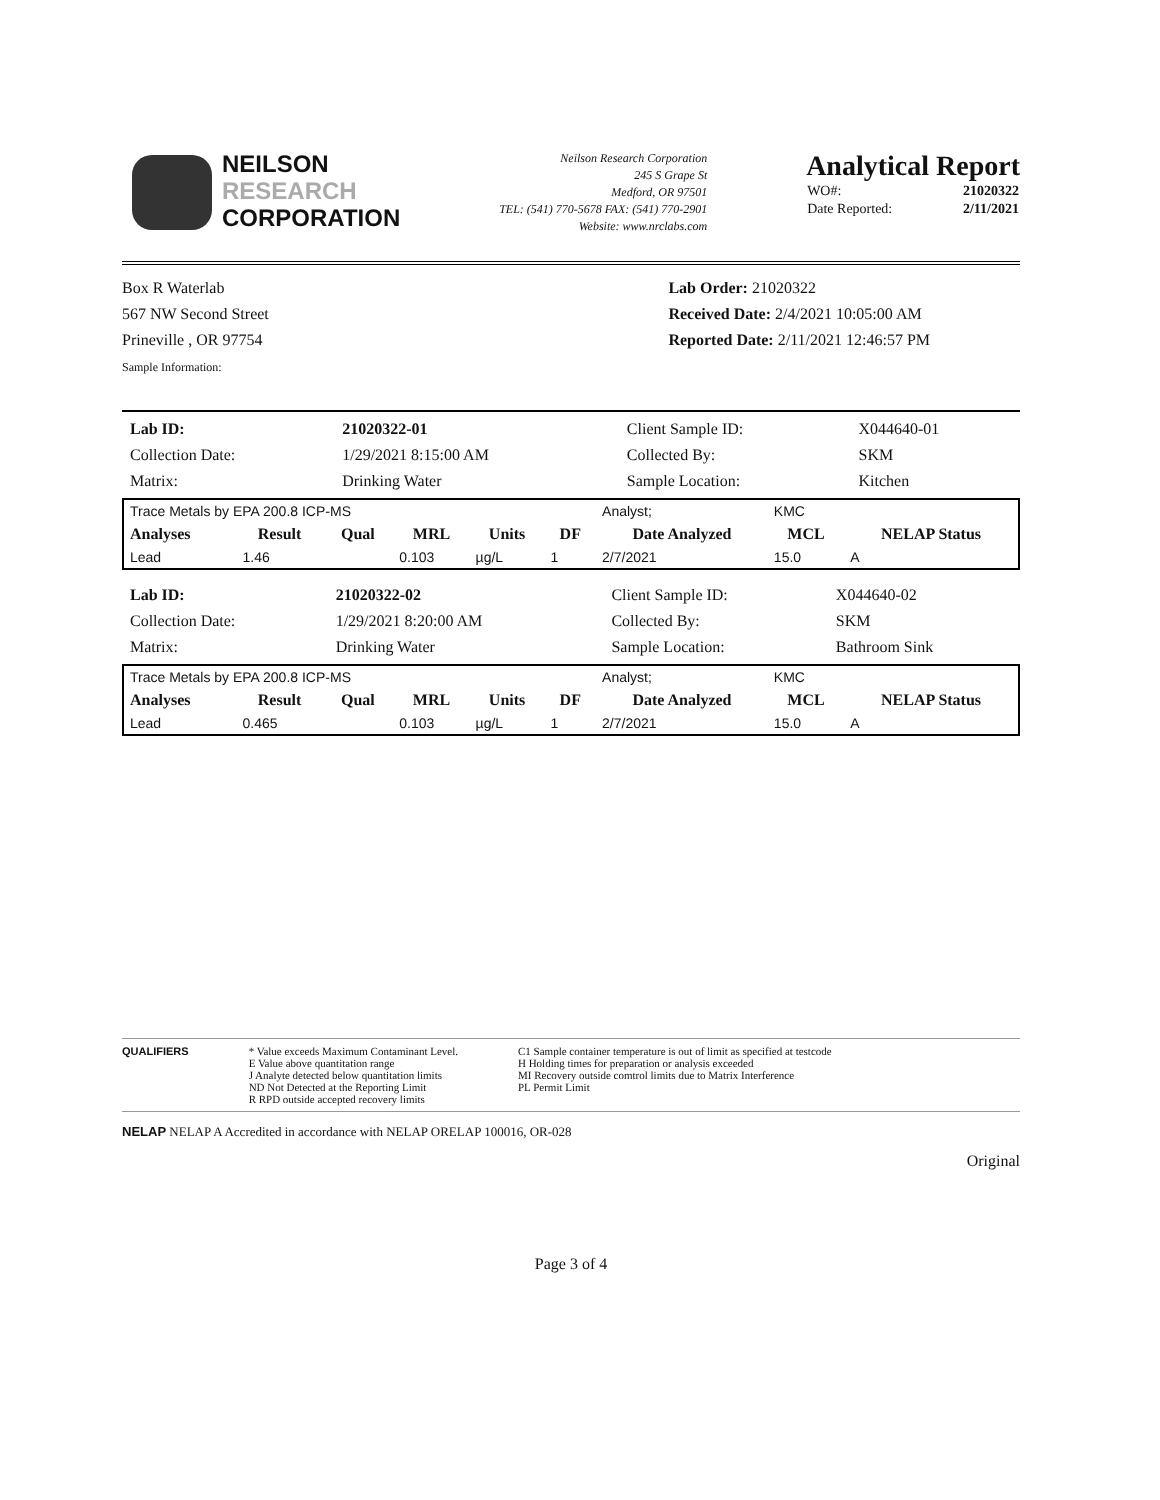NEILSON
RESEARCH
CORPORATION
Neilson Research Corporation
245 S Grape St
Medford, OR 97501
TEL: (541) 770-5678 FAX: (541) 770-2901
Website: www.nrclabs.com
Analytical Report
| WO#: | 21020322 |
| Date Reported: | 2/11/2021 |
Box R Waterlab
567 NW Second Street
Prineville , OR 97754
Sample Information:
Lab Order: 21020322
Received Date: 2/4/2021 10:05:00 AM
Reported Date: 2/11/2021 12:46:57 PM
| Lab ID: | 21020322-01 | Client Sample ID: | X044640-01 |
| Collection Date: | 1/29/2021 8:15:00 AM | Collected By: | SKM |
| Matrix: | Drinking Water | Sample Location: | Kitchen |
| Trace Metals by EPA 200.8 ICP-MS | | | | | | Analyst; | KMC | |
| Analyses | Result | Qual | MRL | Units | DF | Date Analyzed | MCL | NELAP Status |
| Lead | 1.46 | | 0.103 | µg/L | 1 | 2/7/2021 | 15.0 | A |
| Lab ID: | 21020322-02 | Client Sample ID: | X044640-02 |
| Collection Date: | 1/29/2021 8:20:00 AM | Collected By: | SKM |
| Matrix: | Drinking Water | Sample Location: | Bathroom Sink |
| Trace Metals by EPA 200.8 ICP-MS | | | | | | Analyst; | KMC | |
| Analyses | Result | Qual | MRL | Units | DF | Date Analyzed | MCL | NELAP Status |
| Lead | 0.465 | | 0.103 | µg/L | 1 | 2/7/2021 | 15.0 | A |
QUALIFIERS * Value exceeds Maximum Contaminant Level.
E Value above quantitation range
J Analyte detected below quantitation limits
ND Not Detected at the Reporting Limit
R RPD outside accepted recovery limits
C1 Sample container temperature is out of limit as specified at testcode
H Holding times for preparation or analysis exceeded
MI Recovery outside comtrol limits due to Matrix Interference
PL Permit Limit
NELAP NELAP A Accredited in accordance with NELAP ORELAP 100016, OR-028
Original
Page 3 of 4